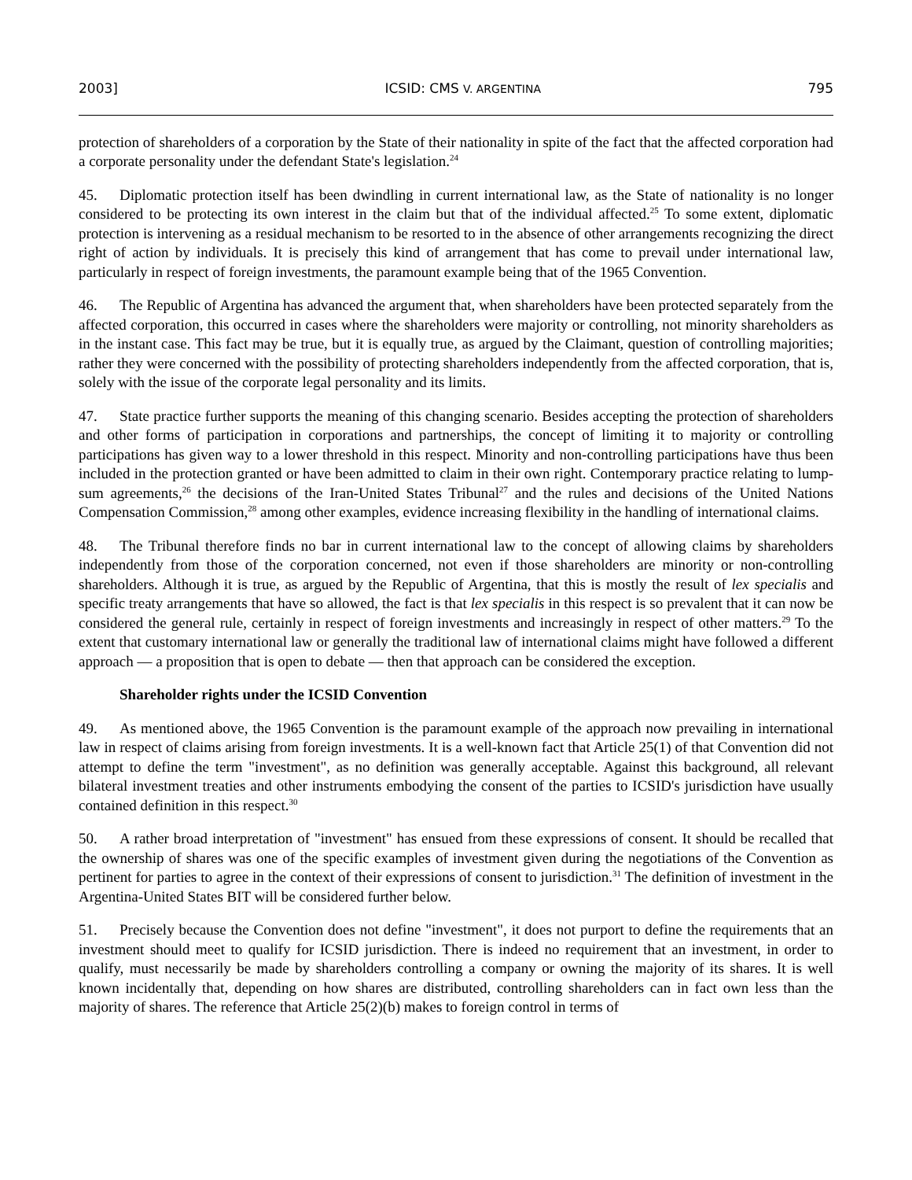2003] ICSID: CMS V. ARGENTINA 795
protection of shareholders of a corporation by the State of their nationality in spite of the fact that the affected corporation had a corporate personality under the defendant State's legislation.<sup>24</sup>
45. Diplomatic protection itself has been dwindling in current international law, as the State of nationality is no longer considered to be protecting its own interest in the claim but that of the individual affected.<sup>25</sup> To some extent, diplomatic protection is intervening as a residual mechanism to be resorted to in the absence of other arrangements recognizing the direct right of action by individuals. It is precisely this kind of arrangement that has come to prevail under international law, particularly in respect of foreign investments, the paramount example being that of the 1965 Convention.
46. The Republic of Argentina has advanced the argument that, when shareholders have been protected separately from the affected corporation, this occurred in cases where the shareholders were majority or controlling, not minority shareholders as in the instant case. This fact may be true, but it is equally true, as argued by the Claimant, question of controlling majorities; rather they were concerned with the possibility of protecting shareholders independently from the affected corporation, that is, solely with the issue of the corporate legal personality and its limits.
47. State practice further supports the meaning of this changing scenario. Besides accepting the protection of shareholders and other forms of participation in corporations and partnerships, the concept of limiting it to majority or controlling participations has given way to a lower threshold in this respect. Minority and non-controlling participations have thus been included in the protection granted or have been admitted to claim in their own right. Contemporary practice relating to lump-sum agreements,<sup>26</sup> the decisions of the Iran-United States Tribunal<sup>27</sup> and the rules and decisions of the United Nations Compensation Commission,<sup>28</sup> among other examples, evidence increasing flexibility in the handling of international claims.
48. The Tribunal therefore finds no bar in current international law to the concept of allowing claims by shareholders independently from those of the corporation concerned, not even if those shareholders are minority or non-controlling shareholders. Although it is true, as argued by the Republic of Argentina, that this is mostly the result of lex specialis and specific treaty arrangements that have so allowed, the fact is that lex specialis in this respect is so prevalent that it can now be considered the general rule, certainly in respect of foreign investments and increasingly in respect of other matters.<sup>29</sup> To the extent that customary international law or generally the traditional law of international claims might have followed a different approach — a proposition that is open to debate — then that approach can be considered the exception.
Shareholder rights under the ICSID Convention
49. As mentioned above, the 1965 Convention is the paramount example of the approach now prevailing in international law in respect of claims arising from foreign investments. It is a well-known fact that Article 25(1) of that Convention did not attempt to define the term "investment", as no definition was generally acceptable. Against this background, all relevant bilateral investment treaties and other instruments embodying the consent of the parties to ICSID's jurisdiction have usually contained definition in this respect.<sup>30</sup>
50. A rather broad interpretation of "investment" has ensued from these expressions of consent. It should be recalled that the ownership of shares was one of the specific examples of investment given during the negotiations of the Convention as pertinent for parties to agree in the context of their expressions of consent to jurisdiction.<sup>31</sup> The definition of investment in the Argentina-United States BIT will be considered further below.
51. Precisely because the Convention does not define "investment", it does not purport to define the requirements that an investment should meet to qualify for ICSID jurisdiction. There is indeed no requirement that an investment, in order to qualify, must necessarily be made by shareholders controlling a company or owning the majority of its shares. It is well known incidentally that, depending on how shares are distributed, controlling shareholders can in fact own less than the majority of shares. The reference that Article 25(2)(b) makes to foreign control in terms of